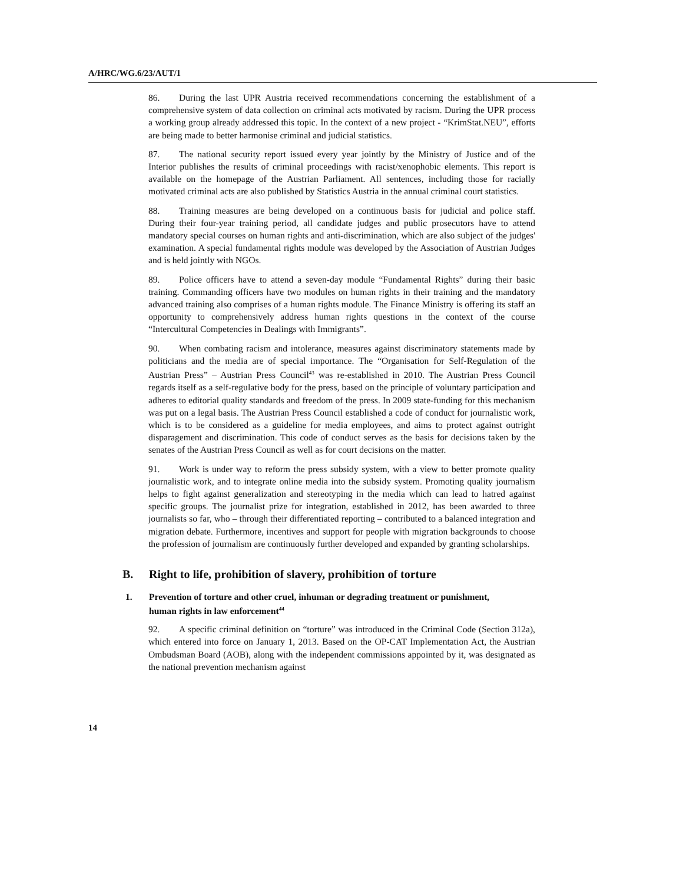A/HRC/WG.6/23/AUT/1
86. During the last UPR Austria received recommendations concerning the establishment of a comprehensive system of data collection on criminal acts motivated by racism. During the UPR process a working group already addressed this topic. In the context of a new project - “KrimStat.NEU”, efforts are being made to better harmonise criminal and judicial statistics.
87. The national security report issued every year jointly by the Ministry of Justice and of the Interior publishes the results of criminal proceedings with racist/xenophobic elements. This report is available on the homepage of the Austrian Parliament. All sentences, including those for racially motivated criminal acts are also published by Statistics Austria in the annual criminal court statistics.
88. Training measures are being developed on a continuous basis for judicial and police staff. During their four-year training period, all candidate judges and public prosecutors have to attend mandatory special courses on human rights and anti-discrimination, which are also subject of the judges' examination. A special fundamental rights module was developed by the Association of Austrian Judges and is held jointly with NGOs.
89. Police officers have to attend a seven-day module “Fundamental Rights” during their basic training. Commanding officers have two modules on human rights in their training and the mandatory advanced training also comprises of a human rights module. The Finance Ministry is offering its staff an opportunity to comprehensively address human rights questions in the context of the course “Intercultural Competencies in Dealings with Immigrants”.
90. When combating racism and intolerance, measures against discriminatory statements made by politicians and the media are of special importance. The “Organisation for Self-Regulation of the Austrian Press” – Austrian Press Council<sup>43</sup> was re-established in 2010. The Austrian Press Council regards itself as a self-regulative body for the press, based on the principle of voluntary participation and adheres to editorial quality standards and freedom of the press. In 2009 state-funding for this mechanism was put on a legal basis. The Austrian Press Council established a code of conduct for journalistic work, which is to be considered as a guideline for media employees, and aims to protect against outright disparagement and discrimination. This code of conduct serves as the basis for decisions taken by the senates of the Austrian Press Council as well as for court decisions on the matter.
91. Work is under way to reform the press subsidy system, with a view to better promote quality journalistic work, and to integrate online media into the subsidy system. Promoting quality journalism helps to fight against generalization and stereotyping in the media which can lead to hatred against specific groups. The journalist prize for integration, established in 2012, has been awarded to three journalists so far, who – through their differentiated reporting – contributed to a balanced integration and migration debate. Furthermore, incentives and support for people with migration backgrounds to choose the profession of journalism are continuously further developed and expanded by granting scholarships.
B. Right to life, prohibition of slavery, prohibition of torture
1. Prevention of torture and other cruel, inhuman or degrading treatment or punishment, human rights in law enforcement<sup>44</sup>
92. A specific criminal definition on “torture” was introduced in the Criminal Code (Section 312a), which entered into force on January 1, 2013. Based on the OP-CAT Implementation Act, the Austrian Ombudsman Board (AOB), along with the independent commissions appointed by it, was designated as the national prevention mechanism against
14